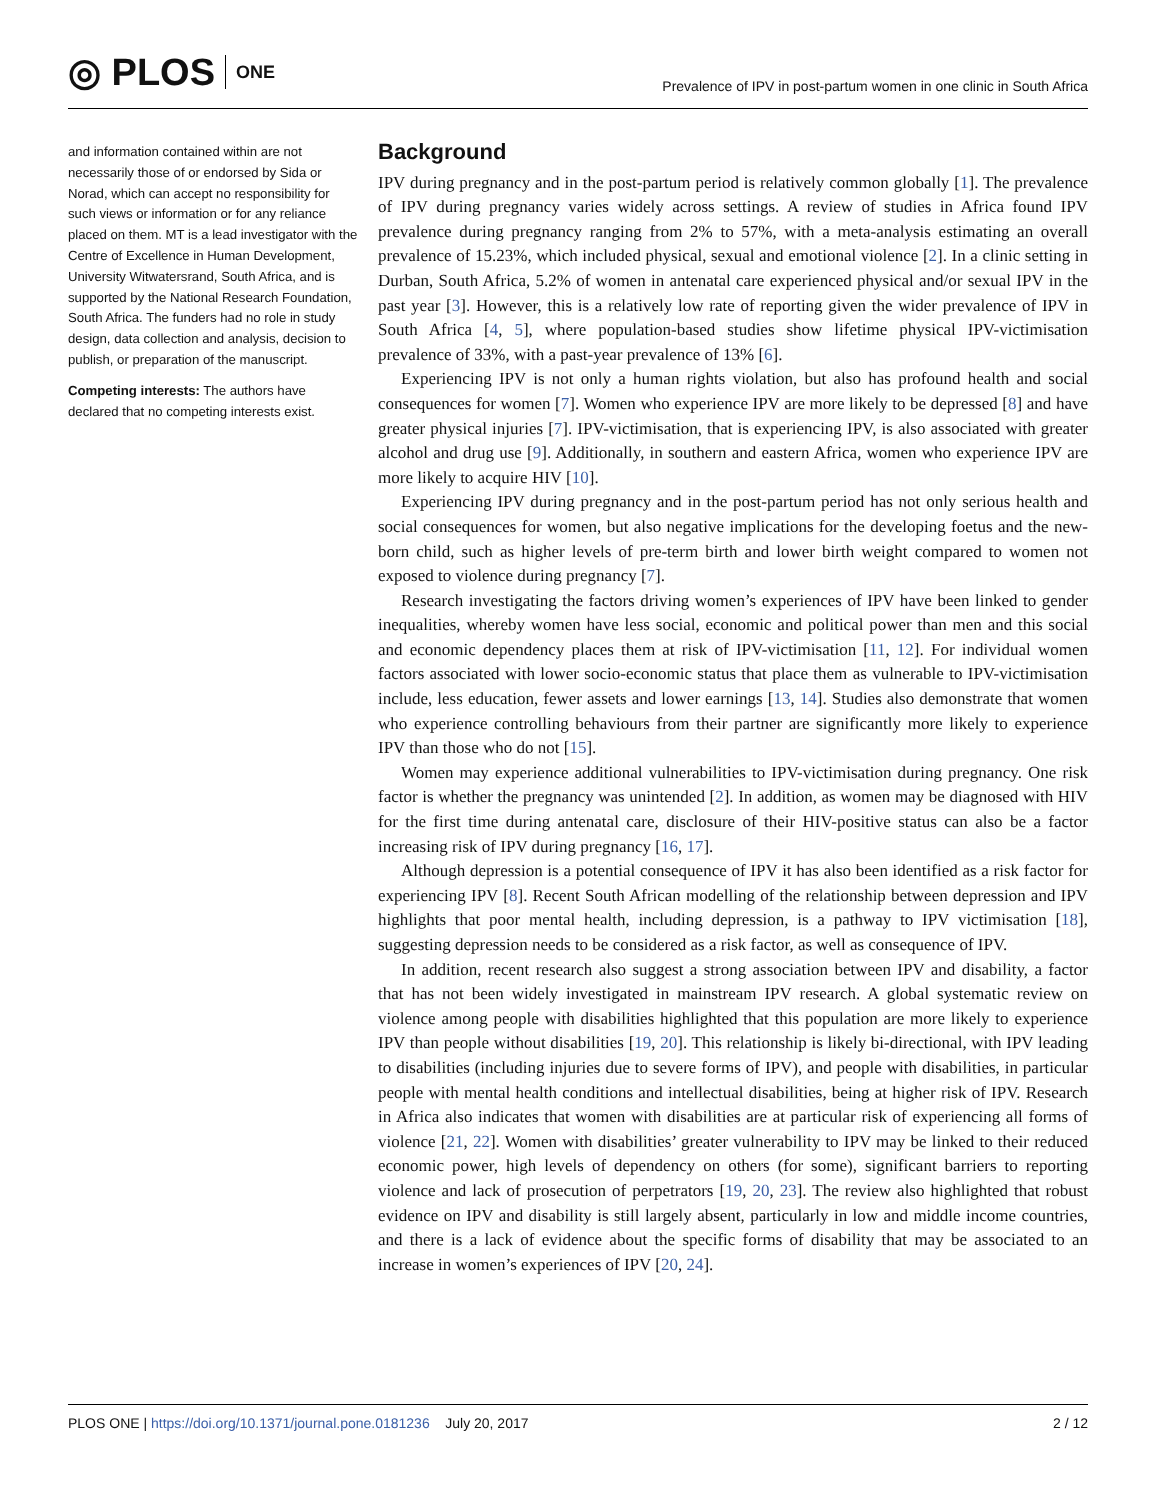◎ PLOS ONE
Prevalence of IPV in post-partum women in one clinic in South Africa
and information contained within are not necessarily those of or endorsed by Sida or Norad, which can accept no responsibility for such views or information or for any reliance placed on them. MT is a lead investigator with the Centre of Excellence in Human Development, University Witwatersrand, South Africa, and is supported by the National Research Foundation, South Africa. The funders had no role in study design, data collection and analysis, decision to publish, or preparation of the manuscript.
Competing interests: The authors have declared that no competing interests exist.
Background
IPV during pregnancy and in the post-partum period is relatively common globally [1]. The prevalence of IPV during pregnancy varies widely across settings. A review of studies in Africa found IPV prevalence during pregnancy ranging from 2% to 57%, with a meta-analysis estimating an overall prevalence of 15.23%, which included physical, sexual and emotional violence [2]. In a clinic setting in Durban, South Africa, 5.2% of women in antenatal care experienced physical and/or sexual IPV in the past year [3]. However, this is a relatively low rate of reporting given the wider prevalence of IPV in South Africa [4, 5], where population-based studies show lifetime physical IPV-victimisation prevalence of 33%, with a past-year prevalence of 13% [6].
Experiencing IPV is not only a human rights violation, but also has profound health and social consequences for women [7]. Women who experience IPV are more likely to be depressed [8] and have greater physical injuries [7]. IPV-victimisation, that is experiencing IPV, is also associated with greater alcohol and drug use [9]. Additionally, in southern and eastern Africa, women who experience IPV are more likely to acquire HIV [10].
Experiencing IPV during pregnancy and in the post-partum period has not only serious health and social consequences for women, but also negative implications for the developing foetus and the new-born child, such as higher levels of pre-term birth and lower birth weight compared to women not exposed to violence during pregnancy [7].
Research investigating the factors driving women’s experiences of IPV have been linked to gender inequalities, whereby women have less social, economic and political power than men and this social and economic dependency places them at risk of IPV-victimisation [11, 12]. For individual women factors associated with lower socio-economic status that place them as vulnerable to IPV-victimisation include, less education, fewer assets and lower earnings [13, 14]. Studies also demonstrate that women who experience controlling behaviours from their partner are significantly more likely to experience IPV than those who do not [15].
Women may experience additional vulnerabilities to IPV-victimisation during pregnancy. One risk factor is whether the pregnancy was unintended [2]. In addition, as women may be diagnosed with HIV for the first time during antenatal care, disclosure of their HIV-positive status can also be a factor increasing risk of IPV during pregnancy [16, 17].
Although depression is a potential consequence of IPV it has also been identified as a risk factor for experiencing IPV [8]. Recent South African modelling of the relationship between depression and IPV highlights that poor mental health, including depression, is a pathway to IPV victimisation [18], suggesting depression needs to be considered as a risk factor, as well as consequence of IPV.
In addition, recent research also suggest a strong association between IPV and disability, a factor that has not been widely investigated in mainstream IPV research. A global systematic review on violence among people with disabilities highlighted that this population are more likely to experience IPV than people without disabilities [19, 20]. This relationship is likely bi-directional, with IPV leading to disabilities (including injuries due to severe forms of IPV), and people with disabilities, in particular people with mental health conditions and intellectual disabilities, being at higher risk of IPV. Research in Africa also indicates that women with disabilities are at particular risk of experiencing all forms of violence [21, 22]. Women with disabilities’ greater vulnerability to IPV may be linked to their reduced economic power, high levels of dependency on others (for some), significant barriers to reporting violence and lack of prosecution of perpetrators [19, 20, 23]. The review also highlighted that robust evidence on IPV and disability is still largely absent, particularly in low and middle income countries, and there is a lack of evidence about the specific forms of disability that may be associated to an increase in women’s experiences of IPV [20, 24].
PLOS ONE | https://doi.org/10.1371/journal.pone.0181236 July 20, 2017
2 / 12